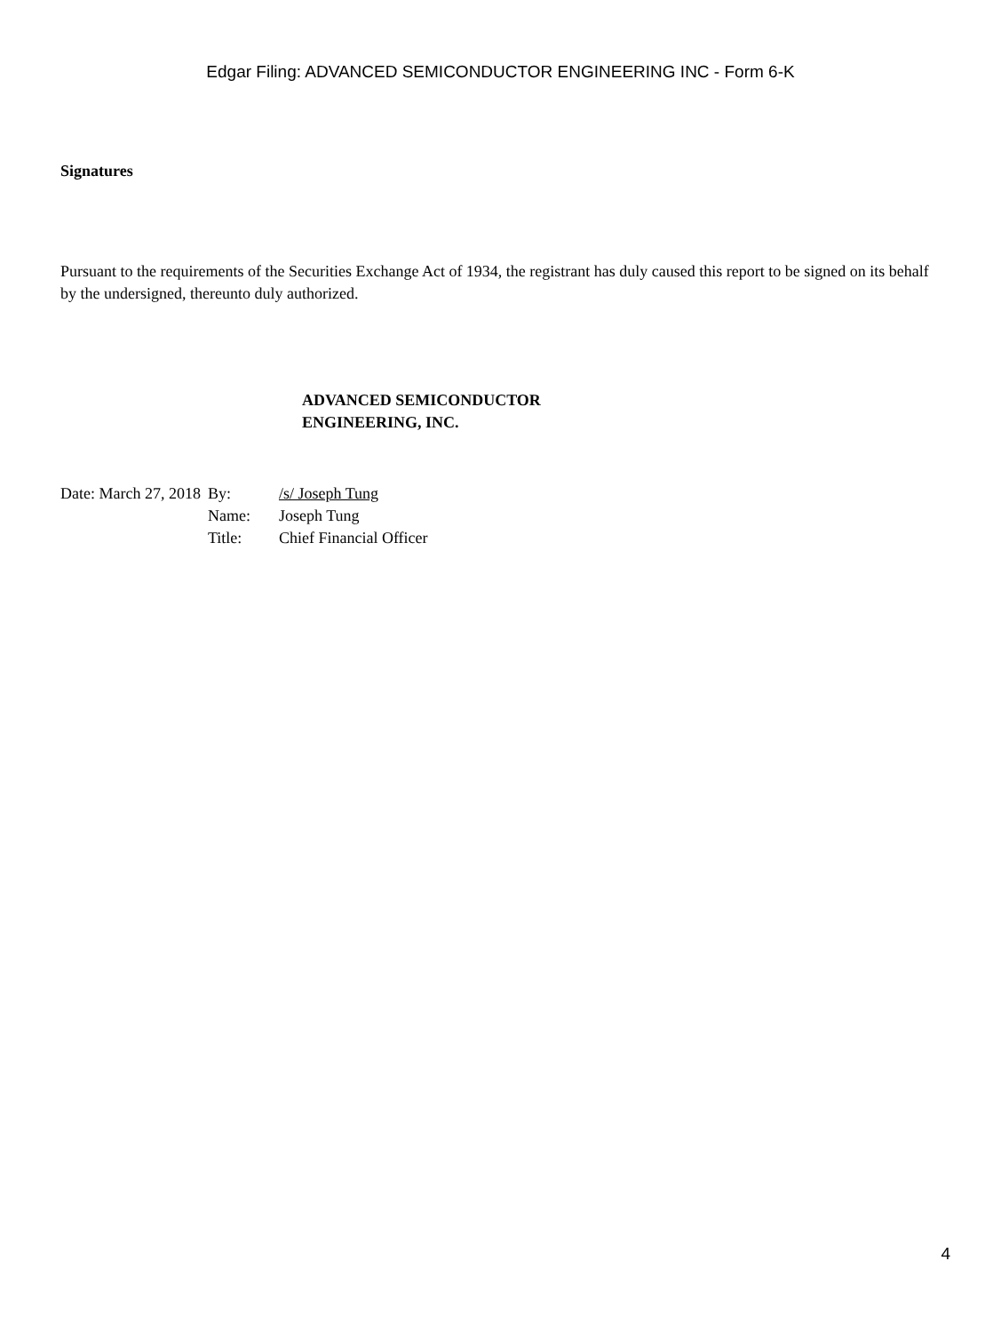Edgar Filing: ADVANCED SEMICONDUCTOR ENGINEERING INC - Form 6-K
Signatures
Pursuant to the requirements of the Securities Exchange Act of 1934, the registrant has duly caused this report to be signed on its behalf by the undersigned, thereunto duly authorized.
ADVANCED SEMICONDUCTOR
ENGINEERING, INC.
| Date: March 27, 2018 | By: | /s/ Joseph Tung |
| | Name: | Joseph Tung |
| | Title: | Chief Financial Officer |
4